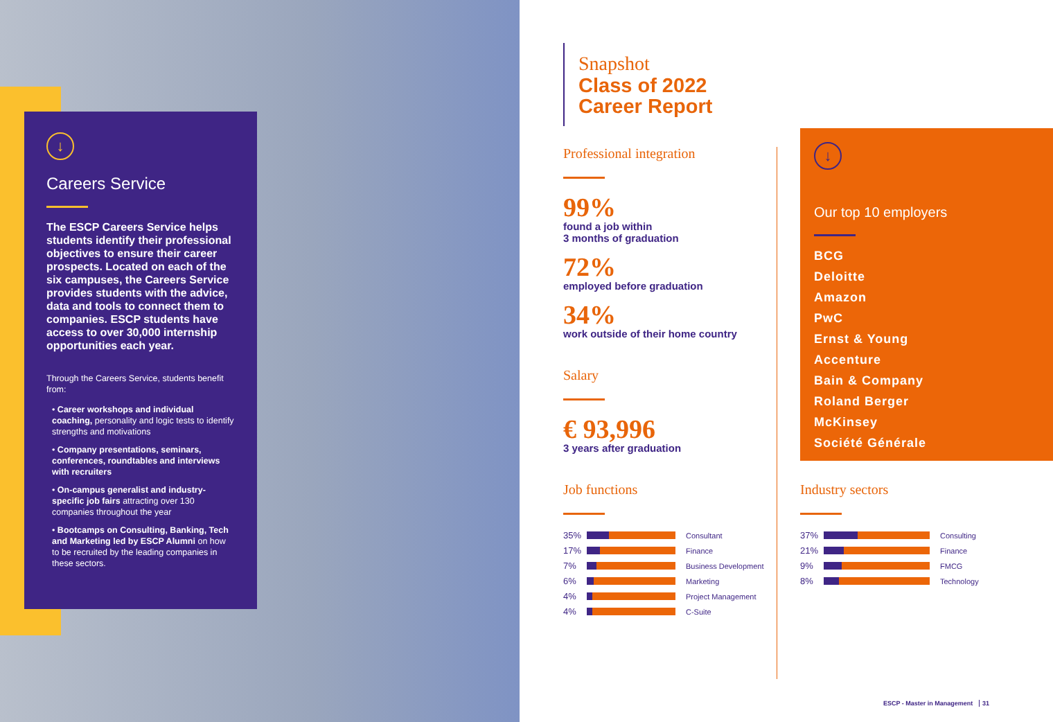↓
Careers Service
The ESCP Careers Service helps students identify their professional objectives to ensure their career prospects. Located on each of the six campuses, the Careers Service provides students with the advice, data and tools to connect them to companies. ESCP students have access to over 30,000 internship opportunities each year.
Through the Careers Service, students benefit from:
• Career workshops and individual coaching, personality and logic tests to identify strengths and motivations
• Company presentations, seminars, conferences, roundtables and interviews with recruiters
• On-campus generalist and industry-specific job fairs attracting over 130 companies throughout the year
• Bootcamps on Consulting, Banking, Tech and Marketing led by ESCP Alumni on how to be recruited by the leading companies in these sectors.
Snapshot
Class of 2022
Career Report
Professional integration
99%
found a job within
3 months of graduation
72%
employed before graduation
34%
work outside of their home country
Salary
€ 93,996
3 years after graduation
Job functions
35%
Consultant
17%
Finance
7%
Business Development
6%
Marketing
4%
Project Management
4%
C-Suite
↓
Our top 10 employers
BCG
Deloitte
Amazon
PwC
Ernst & Young
Accenture
Bain & Company
Roland Berger
McKinsey
Société Générale
Industry sectors
37%
Consulting
21%
Finance
9%
FMCG
8%
Technology
ESCP - Master in Management 31